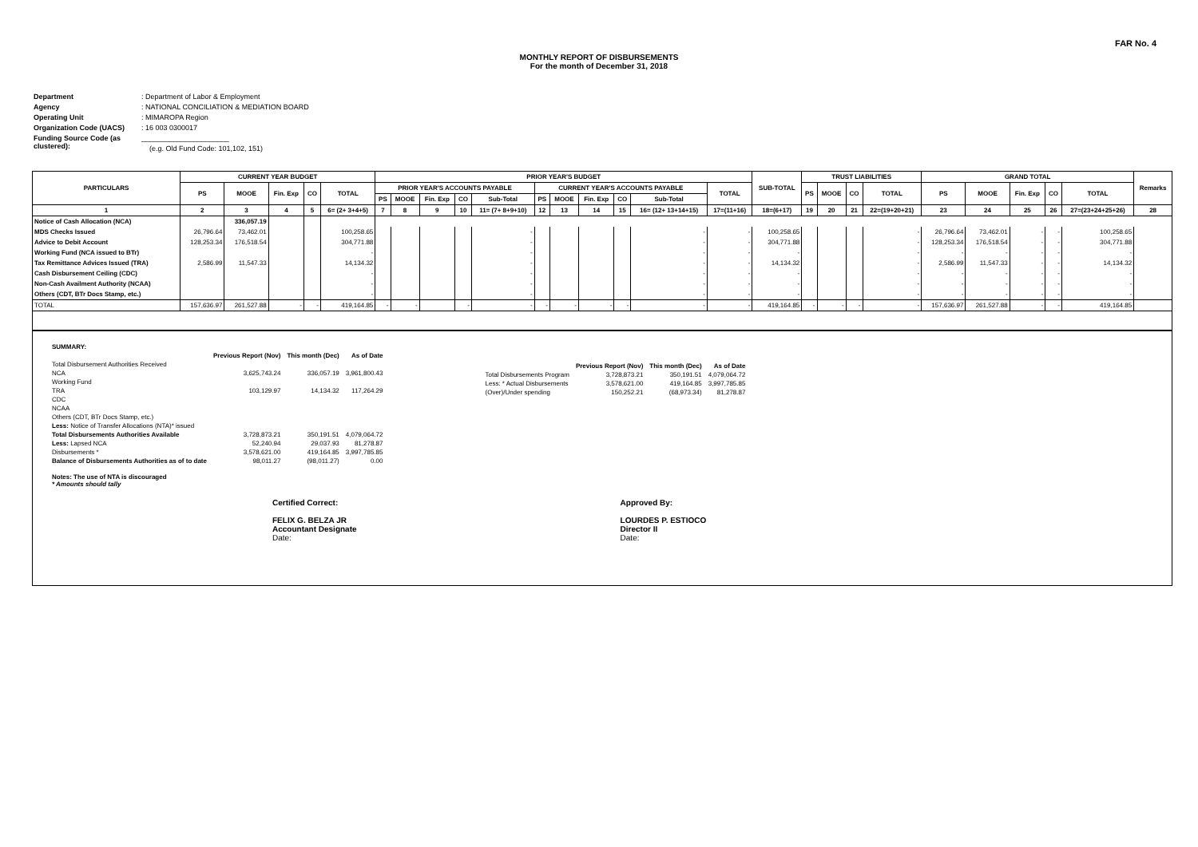FAR No. 4
MONTHLY REPORT OF DISBURSEMENTS
For the month of December 31, 2018
Department: Department of Labor & Employment
Agency: NATIONAL CONCILIATION & MEDIATION BOARD
Operating Unit: MIMAROPA Region
Organization Code (UACS): 16 003 0300017
Funding Source Code (as clustered): ______________________
(e.g. Old Fund Code: 101,102, 151)
| PARTICULARS | CURRENT YEAR BUDGET | | | | | PRIOR YEAR'S BUDGET | | | | | | | | | | | SUB-TOTAL | TRUST LIABILITIES | | | | GRAND TOTAL | | | | | Remarks |
| --- | --- | --- | --- | --- | --- | --- | --- | --- | --- | --- | --- | --- | --- | --- | --- | --- | --- | --- | --- | --- | --- | --- | --- | --- | --- | --- | --- |
| | PS | MOOE | Fin. Exp | CO | TOTAL | PRIOR YEAR'S ACCOUNTS PAYABLE | | | | | CURRENT YEAR'S ACCOUNTS PAYABLE | | | | | TOTAL | | PS | MOOE | CO | TOTAL | PS | MOOE | Fin. Exp | CO | TOTAL | |
| | | | | | | PS | MOOE | Fin. Exp | CO | Sub-Total | PS | MOOE | Fin. Exp | CO | Sub-Total | | | | | | | | | | | | |
| 1 | 2 | 3 | 4 | 5 | 6= (2+ 3+4+5) | 7 | 8 | 9 | 10 | 11= (7+ 8+9+10) | 12 | 13 | 14 | 15 | 16= (12+ 13+14+15) | 17=(11+16) | 18=(6+17) | 19 | 20 | 21 | 22=(19+20+21) | 23 | 24 | 25 | 26 | 27=(23+24+25+26) | 28 |
| Notice of Cash Allocation (NCA) | | 336,057.19 | | | | | | | | | | | | | | | | | | | | | | | | | |
| MDS Checks Issued | 26,796.64 | 73,462.01 | | | 100,258.65 | | | | | - | | | | | - | - | 100,258.65 | | | | - | 26,796.64 | 73,462.01 | - | - | 100,258.65 | |
| Advice to Debit Account | 128,253.34 | 176,518.54 | | | 304,771.88 | | | | | - | | | | | - | - | 304,771.88 | | | | - | 128,253.34 | 176,518.54 | - | - | 304,771.88 | |
| Working Fund (NCA issued to BTr) | | | | | - | | | | | - | | | | | - | - | - | | | | - | - | - | - | - | - | |
| Tax Remittance Advices Issued (TRA) | 2,586.99 | 11,547.33 | | | 14,134.32 | | | | | - | | | | | - | - | 14,134.32 | | | | - | 2,586.99 | 11,547.33 | - | - | 14,134.32 | |
| Cash Disbursement Ceiling (CDC) | | | | | - | | | | | - | | | | | - | - | - | | | | - | - | - | - | - | - | |
| Non-Cash Availment Authority (NCAA) | | | | | - | | | | | - | | | | | - | - | - | | | | - | - | - | - | - | - | |
| Others (CDT, BTr Docs Stamp, etc.) | | | | | - | | | | | - | | | | | - | - | - | | | | - | - | - | - | - | - | |
| TOTAL | 157,636.97 | 261,527.88 | - | - | 419,164.85 | - | - | | - | - | - | - | - | - | - | - | 419,164.85 | - | - | - | - | 157,636.97 | 261,527.88 | - | - | 419,164.85 | |
| SUMMARY: | | | |
| | Previous Report (Nov) | This month (Dec) | As of Date |
| Total Disbursement Authorities Received | | | |
| NCA | 3,625,743.24 | 336,057.19 | 3,961,800.43 |
| Working Fund | | | |
| TRA | 103,129.97 | 14,134.32 | 117,264.29 |
| CDC | | | |
| NCAA | | | |
| Others (CDT, BTr Docs Stamp, etc.) | | | |
| Less: Notice of Transfer Allocations (NTA)* issued | | | |
| Total Disbursements Authorities Available | 3,728,873.21 | 350,191.51 | 4,079,064.72 |
| Less: Lapsed NCA | 52,240.94 | 29,037.93 | 81,278.87 |
| Disbursements * | 3,578,621.00 | 419,164.85 | 3,997,785.85 |
| Balance of Disbursements Authorities as of to date | 98,011.27 | (98,011.27) | 0.00 |
| Notes: The use of NTA is discouraged * Amounts should tally | | | |
| | Previous Report (Nov) | This month (Dec) | As of Date |
| Total Disbursements Program | 3,728,873.21 | 350,191.51 | 4,079,064.72 |
| Less: * Actual Disbursements | 3,578,621.00 | 419,164.85 | 3,997,785.85 |
| (Over)/Under spending | 150,252.21 | (68,973.34) | 81,278.87 |
Certified Correct:
FELIX G. BELZA JR
Accountant Designate
Date:
Approved By:
LOURDES P. ESTIOCO
Director II
Date: